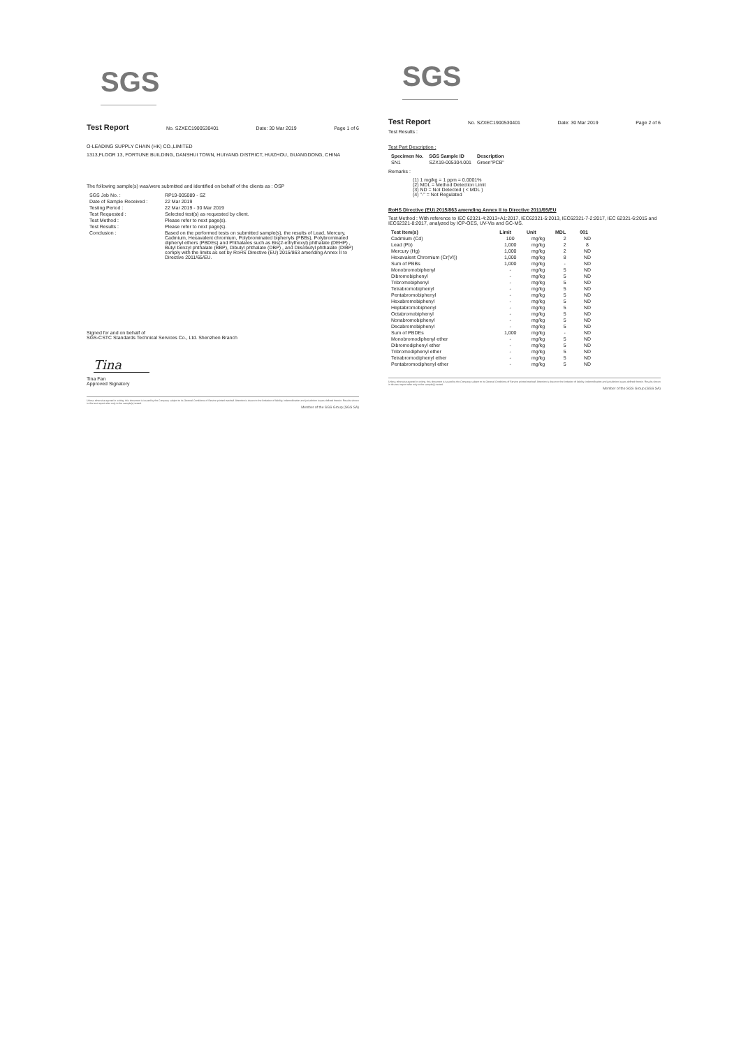SGS
Test Report No. SZXEC1900530401 Date: 30 Mar 2019 Page 1 of 6
O-LEADING SUPPLY CHAIN (HK) CO.,LIMITED
1313,FLOOR 13, FORTUNE BUILDING, DANSHUI TOWN, HUIYANG DISTRICT, HUIZHOU, GUANGDONG, CHINA
The following sample(s) was/were submitted and identified on behalf of the clients as : OSP
| SGS Job No. : | RP19-005089 - SZ |
| Date of Sample Received : | 22 Mar 2019 |
| Testing Period : | 22 Mar 2019 - 30 Mar 2019 |
| Test Requested : | Selected test(s) as requested by client. |
| Test Method : | Please refer to next page(s). |
| Test Results : | Please refer to next page(s). |
| Conclusion : | Based on the performed tests on submitted sample(s), the results of Lead, Mercury, Cadmium, Hexavalent chromium, Polybrominated biphenyls (PBBs), Polybrominated diphenyl ethers (PBDEs) and Phthalates such as Bis(2-ethylhexyl) phthalate (DEHP) , Butyl benzyl phthalate (BBP), Dibutyl phthalate (DBP) , and Diisobutyl phthalate (DIBP) comply with the limits as set by RoHS Directive (EU) 2015/863 amending Annex II to Directive 2011/65/EU. |
Signed for and on behalf of
SGS-CSTC Standards Technical Services Co., Ltd. Shenzhen Branch
Tina
Tina Fan
Approved Signatory
Unless otherwise agreed in writing, this document is issued by the Company subject to its General Conditions of Service printed overleaf. Attention is drawn to the limitation of liability, indemnification and jurisdiction issues defined therein. Results shown in this test report refer only to the sample(s) tested.
Member of the SGS Group (SGS SA)
SGS
Test Report No. SZXEC1900530401 Date: 30 Mar 2019 Page 2 of 6
Test Results :
Test Part Description :
| Specimen No. | SGS Sample ID | Description |
| --- | --- | --- |
| SN1 | SZX19-005304.001 | Green"PCB" |
Remarks :
(1) 1 mg/kg = 1 ppm = 0.0001%
(2) MDL = Method Detection Limit
(3) ND = Not Detected ( < MDL )
(4) "-" = Not Regulated
RoHS Directive (EU) 2015/863 amending Annex II to Directive 2011/65/EU
Test Method : With reference to IEC 62321-4:2013+A1:2017, IEC62321-5:2013, IEC62321-7-2:2017, IEC 62321-6:2015 and IEC62321-8:2017, analyzed by ICP-OES, UV-Vis and GC-MS.
| Test Item(s) | Limit | Unit | MDL | 001 |
| --- | --- | --- | --- | --- |
| Cadmium (Cd) | 100 | mg/kg | 2 | ND |
| Lead (Pb) | 1,000 | mg/kg | 2 | 8 |
| Mercury (Hg) | 1,000 | mg/kg | 2 | ND |
| Hexavalent Chromium (Cr(VI)) | 1,000 | mg/kg | 8 | ND |
| Sum of PBBs | 1,000 | mg/kg | - | ND |
| Monobromobiphenyl | - | mg/kg | 5 | ND |
| Dibromobiphenyl | - | mg/kg | 5 | ND |
| Tribromobiphenyl | - | mg/kg | 5 | ND |
| Tetrabromobiphenyl | - | mg/kg | 5 | ND |
| Pentabromobiphenyl | - | mg/kg | 5 | ND |
| Hexabromobiphenyl | - | mg/kg | 5 | ND |
| Heptabromobiphenyl | - | mg/kg | 5 | ND |
| Octabromobiphenyl | - | mg/kg | 5 | ND |
| Nonabromobiphenyl | - | mg/kg | 5 | ND |
| Decabromobiphenyl | - | mg/kg | 5 | ND |
| Sum of PBDEs | 1,000 | mg/kg | - | ND |
| Monobromodiphenyl ether | - | mg/kg | 5 | ND |
| Dibromodiphenyl ether | - | mg/kg | 5 | ND |
| Tribromodiphenyl ether | - | mg/kg | 5 | ND |
| Tetrabromodiphenyl ether | - | mg/kg | 5 | ND |
| Pentabromodiphenyl ether | - | mg/kg | 5 | ND |
Unless otherwise agreed in writing, this document is issued by the Company subject to its General Conditions of Service printed overleaf. Attention is drawn to the limitation of liability, indemnification and jurisdiction issues defined therein. Results shown in this test report refer only to the sample(s) tested.
Member of the SGS Group (SGS SA)